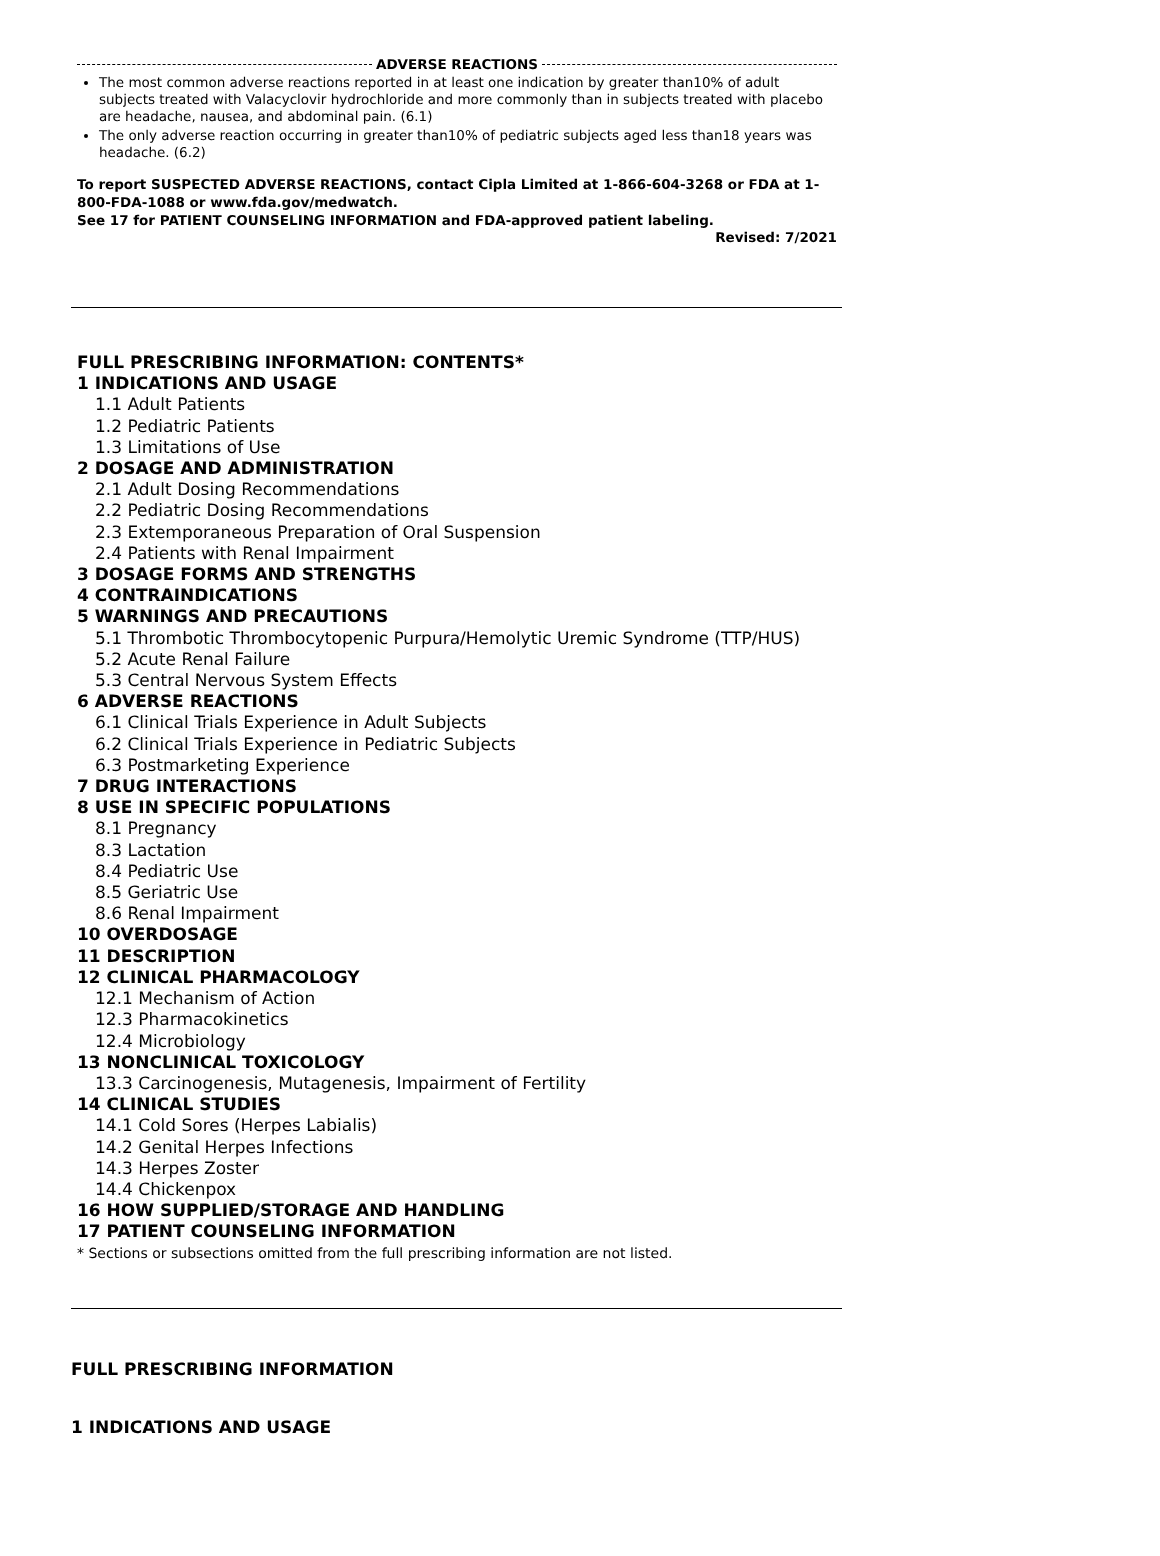ADVERSE REACTIONS
The most common adverse reactions reported in at least one indication by greater than10% of adult subjects treated with Valacyclovir hydrochloride and more commonly than in subjects treated with placebo are headache, nausea, and abdominal pain. (6.1)
The only adverse reaction occurring in greater than10% of pediatric subjects aged less than18 years was headache. (6.2)
To report SUSPECTED ADVERSE REACTIONS, contact Cipla Limited at 1-866-604-3268 or FDA at 1-800-FDA-1088 or www.fda.gov/medwatch.
See 17 for PATIENT COUNSELING INFORMATION and FDA-approved patient labeling.
Revised: 7/2021
FULL PRESCRIBING INFORMATION: CONTENTS*
1 INDICATIONS AND USAGE
1.1 Adult Patients
1.2 Pediatric Patients
1.3 Limitations of Use
2 DOSAGE AND ADMINISTRATION
2.1 Adult Dosing Recommendations
2.2 Pediatric Dosing Recommendations
2.3 Extemporaneous Preparation of Oral Suspension
2.4 Patients with Renal Impairment
3 DOSAGE FORMS AND STRENGTHS
4 CONTRAINDICATIONS
5 WARNINGS AND PRECAUTIONS
5.1 Thrombotic Thrombocytopenic Purpura/Hemolytic Uremic Syndrome (TTP/HUS)
5.2 Acute Renal Failure
5.3 Central Nervous System Effects
6 ADVERSE REACTIONS
6.1 Clinical Trials Experience in Adult Subjects
6.2 Clinical Trials Experience in Pediatric Subjects
6.3 Postmarketing Experience
7 DRUG INTERACTIONS
8 USE IN SPECIFIC POPULATIONS
8.1 Pregnancy
8.3 Lactation
8.4 Pediatric Use
8.5 Geriatric Use
8.6 Renal Impairment
10 OVERDOSAGE
11 DESCRIPTION
12 CLINICAL PHARMACOLOGY
12.1 Mechanism of Action
12.3 Pharmacokinetics
12.4 Microbiology
13 NONCLINICAL TOXICOLOGY
13.3 Carcinogenesis, Mutagenesis, Impairment of Fertility
14 CLINICAL STUDIES
14.1 Cold Sores (Herpes Labialis)
14.2 Genital Herpes Infections
14.3 Herpes Zoster
14.4 Chickenpox
16 HOW SUPPLIED/STORAGE AND HANDLING
17 PATIENT COUNSELING INFORMATION
* Sections or subsections omitted from the full prescribing information are not listed.
FULL PRESCRIBING INFORMATION
1 INDICATIONS AND USAGE